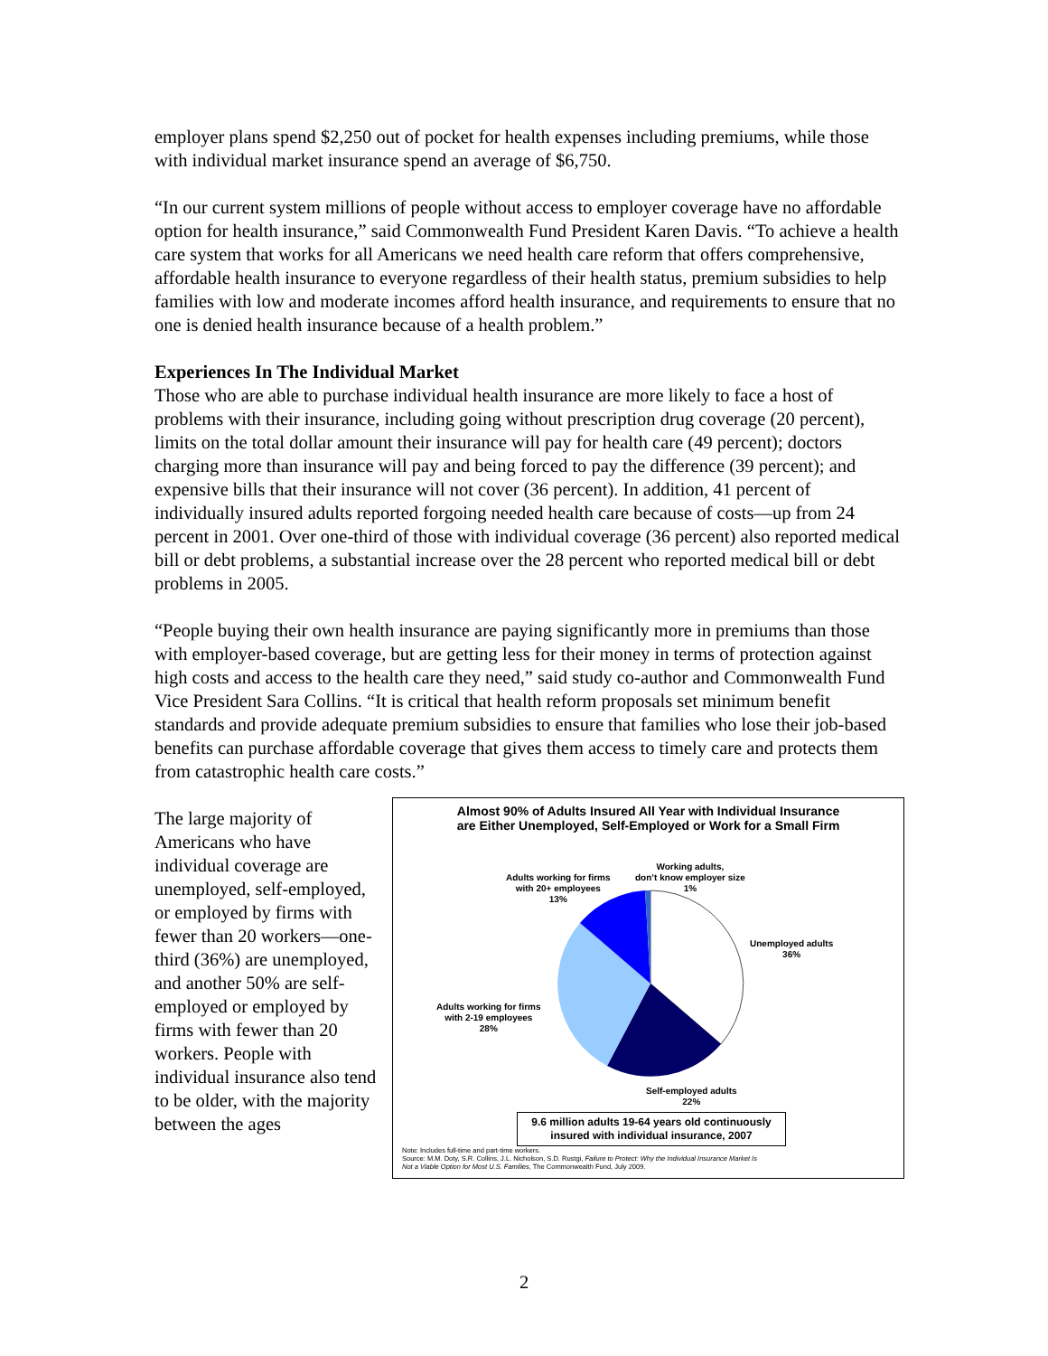employer plans spend $2,250 out of pocket for health expenses including premiums, while those with individual market insurance spend an average of $6,750.
“In our current system millions of people without access to employer coverage have no affordable option for health insurance,” said Commonwealth Fund President Karen Davis. “To achieve a health care system that works for all Americans we need health care reform that offers comprehensive, affordable health insurance to everyone regardless of their health status, premium subsidies to help families with low and moderate incomes afford health insurance, and requirements to ensure that no one is denied health insurance because of a health problem.”
Experiences In The Individual Market
Those who are able to purchase individual health insurance are more likely to face a host of problems with their insurance, including going without prescription drug coverage (20 percent), limits on the total dollar amount their insurance will pay for health care (49 percent); doctors charging more than insurance will pay and being forced to pay the difference (39 percent); and expensive bills that their insurance will not cover (36 percent). In addition, 41 percent of individually insured adults reported forgoing needed health care because of costs—up from 24 percent in 2001. Over one-third of those with individual coverage (36 percent) also reported medical bill or debt problems, a substantial increase over the 28 percent who reported medical bill or debt problems in 2005.
“People buying their own health insurance are paying significantly more in premiums than those with employer-based coverage, but are getting less for their money in terms of protection against high costs and access to the health care they need,” said study co-author and Commonwealth Fund Vice President Sara Collins. “It is critical that health reform proposals set minimum benefit standards and provide adequate premium subsidies to ensure that families who lose their job-based benefits can purchase affordable coverage that gives them access to timely care and protects them from catastrophic health care costs.”
The large majority of Americans who have individual coverage are unemployed, self-employed, or employed by firms with fewer than 20 workers—one-third (36%) are unemployed, and another 50% are self-employed or employed by firms with fewer than 20 workers. People with individual insurance also tend to be older, with the majority between the ages
Almost 90% of Adults Insured All Year with Individual Insurance
are Either Unemployed, Self-Employed or Work for a Small Firm
Working adults,
don’t know employer size
1%
Adults working for firms
with 20+ employees
13%
Unemployed adults
36%
Adults working for firms
with 2-19 employees
28%
Self-employed adults
22%
9.6 million adults 19-64 years old continuously
insured with individual insurance, 2007
Note: Includes full-time and part-time workers.
Source: M.M. Doty, S.R. Collins, J.L. Nicholson, S.D. Rustgi, Failure to Protect: Why the Individual Insurance Market Is
Not a Viable Option for Most U.S. Families, The Commonwealth Fund, July 2009.
2